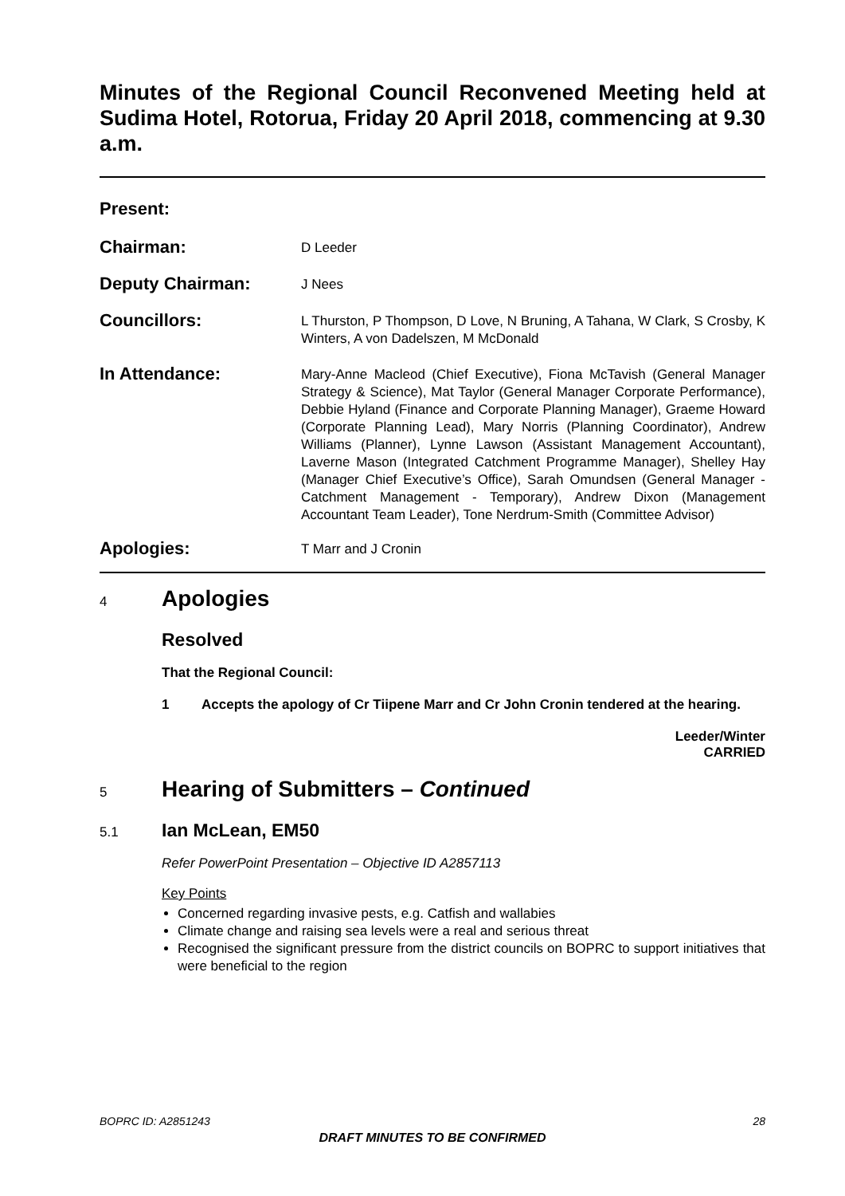Minutes of the Regional Council Reconvened Meeting held at Sudima Hotel, Rotorua, Friday 20 April 2018, commencing at 9.30 a.m.
Present:
Chairman:
D Leeder
Deputy Chairman:
J Nees
Councillors:
L Thurston, P Thompson, D Love, N Bruning, A Tahana, W Clark, S Crosby, K Winters, A von Dadelszen, M McDonald
In Attendance:
Mary-Anne Macleod (Chief Executive), Fiona McTavish (General Manager Strategy & Science), Mat Taylor (General Manager Corporate Performance), Debbie Hyland (Finance and Corporate Planning Manager), Graeme Howard (Corporate Planning Lead), Mary Norris (Planning Coordinator), Andrew Williams (Planner), Lynne Lawson (Assistant Management Accountant), Laverne Mason (Integrated Catchment Programme Manager), Shelley Hay (Manager Chief Executive’s Office), Sarah Omundsen (General Manager - Catchment Management - Temporary), Andrew Dixon (Management Accountant Team Leader), Tone Nerdrum-Smith (Committee Advisor)
Apologies:
T Marr and J Cronin
4
Apologies
Resolved
That the Regional Council:
1 Accepts the apology of Cr Tiipene Marr and Cr John Cronin tendered at the hearing.
Leeder/Winter
CARRIED
5
Hearing of Submitters – Continued
5.1
Ian McLean, EM50
Refer PowerPoint Presentation – Objective ID A2857113
Key Points
Concerned regarding invasive pests, e.g. Catfish and wallabies
Climate change and raising sea levels were a real and serious threat
Recognised the significant pressure from the district councils on BOPRC to support initiatives that were beneficial to the region
BOPRC ID: A2851243 28
DRAFT MINUTES TO BE CONFIRMED